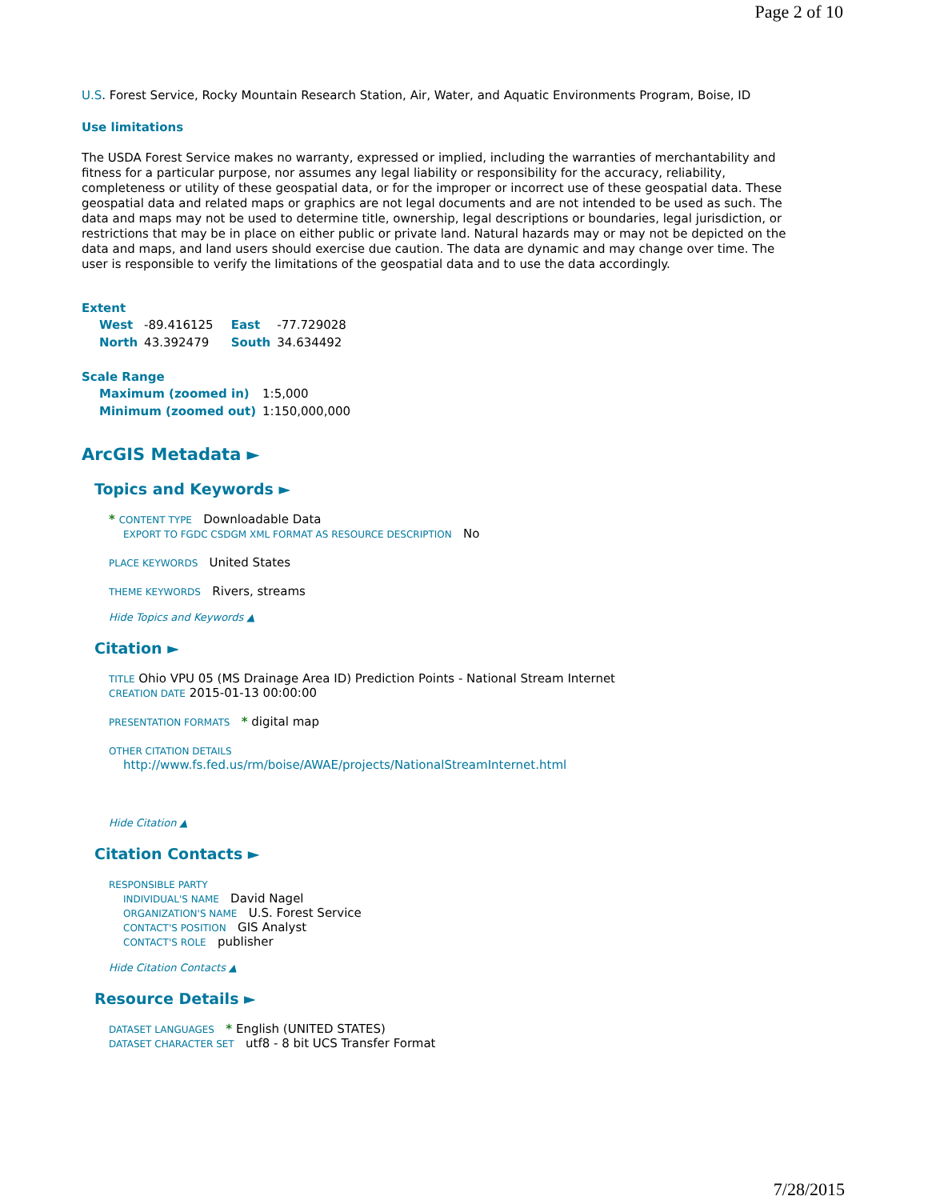Page 2 of 10
U.S. Forest Service, Rocky Mountain Research Station, Air, Water, and Aquatic Environments Program, Boise, ID
Use limitations
The USDA Forest Service makes no warranty, expressed or implied, including the warranties of merchantability and fitness for a particular purpose, nor assumes any legal liability or responsibility for the accuracy, reliability, completeness or utility of these geospatial data, or for the improper or incorrect use of these geospatial data. These geospatial data and related maps or graphics are not legal documents and are not intended to be used as such. The data and maps may not be used to determine title, ownership, legal descriptions or boundaries, legal jurisdiction, or restrictions that may be in place on either public or private land. Natural hazards may or may not be depicted on the data and maps, and land users should exercise due caution. The data are dynamic and may change over time. The user is responsible to verify the limitations of the geospatial data and to use the data accordingly.
Extent
| West | -89.416125 | East | -77.729028 |
| North | 43.392479 | South | 34.634492 |
Scale Range
| Maximum (zoomed in) | 1:5,000 |
| Minimum (zoomed out) | 1:150,000,000 |
ArcGIS Metadata ►
Topics and Keywords ►
* CONTENT TYPE Downloadable Data
EXPORT TO FGDC CSDGM XML FORMAT AS RESOURCE DESCRIPTION No
PLACE KEYWORDS United States
THEME KEYWORDS Rivers, streams
Hide Topics and Keywords ▲
Citation ►
TITLE Ohio VPU 05 (MS Drainage Area ID) Prediction Points - National Stream Internet
CREATION DATE 2015-01-13 00:00:00
PRESENTATION FORMATS * digital map
OTHER CITATION DETAILS
http://www.fs.fed.us/rm/boise/AWAE/projects/NationalStreamInternet.html
Hide Citation ▲
Citation Contacts ►
RESPONSIBLE PARTY
INDIVIDUAL'S NAME David Nagel
ORGANIZATION'S NAME U.S. Forest Service
CONTACT'S POSITION GIS Analyst
CONTACT'S ROLE publisher
Hide Citation Contacts ▲
Resource Details ►
DATASET LANGUAGES * English (UNITED STATES)
DATASET CHARACTER SET utf8 - 8 bit UCS Transfer Format
7/28/2015